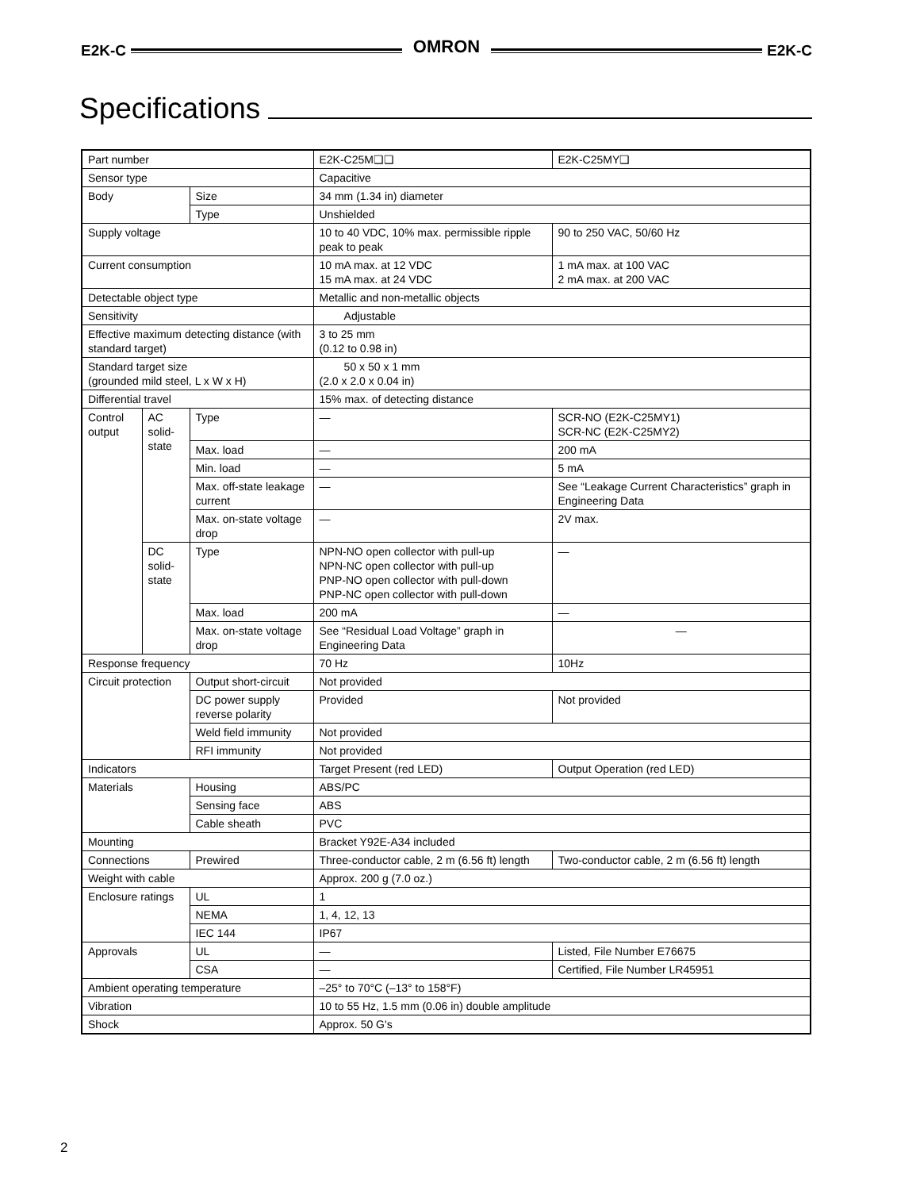E2K-C OMRON E2K-C
Specifications
| Part number | | | E2K-C25M❑❑ | E2K-C25MY❑ |
| Sensor type | | | Capacitive | |
| Body | | Size | 34 mm (1.34 in) diameter | |
| | | Type | Unshielded | |
| Supply voltage | | | 10 to 40 VDC, 10% max. permissible ripple peak to peak | 90 to 250 VAC, 50/60 Hz |
| Current consumption | | | 10 mA max. at 12 VDC 15 mA max. at 24 VDC | 1 mA max. at 100 VAC 2 mA max. at 200 VAC |
| Detectable object type | | | Metallic and non-metallic objects | |
| Sensitivity | | | Adjustable | |
| Effective maximum detecting distance (with standard target) | | | 3 to 25 mm (0.12 to 0.98 in) | |
| Standard target size (grounded mild steel, L x W x H) | | | 50 x 50 x 1 mm (2.0 x 2.0 x 0.04 in) | |
| Differential travel | | | 15% max. of detecting distance | |
| Control output | AC solid-state | Type | — | SCR-NO (E2K-C25MY1) SCR-NC (E2K-C25MY2) |
| | | Max. load | — | 200 mA |
| | | Min. load | — | 5 mA |
| | | Max. off-state leakage current | — | See “Leakage Current Characteristics” graph in Engineering Data |
| | | Max. on-state voltage drop | — | 2V max. |
| | DC solid-state | Type | NPN-NO open collector with pull-up NPN-NC open collector with pull-up PNP-NO open collector with pull-down PNP-NC open collector with pull-down | — |
| | | Max. load | 200 mA | — |
| | | Max. on-state voltage drop | See “Residual Load Voltage” graph in Engineering Data | — |
| Response frequency | | | 70 Hz | 10Hz |
| Circuit protection | | Output short-circuit | Not provided | |
| | | DC power supply reverse polarity | Provided | Not provided |
| | | Weld field immunity | Not provided | |
| | | RFI immunity | Not provided | |
| Indicators | | | Target Present (red LED) | Output Operation (red LED) |
| Materials | | Housing | ABS/PC | |
| | | Sensing face | ABS | |
| | | Cable sheath | PVC | |
| Mounting | | | Bracket Y92E-A34 included | |
| Connections | | Prewired | Three-conductor cable, 2 m (6.56 ft) length | Two-conductor cable, 2 m (6.56 ft) length |
| Weight with cable | | | Approx. 200 g (7.0 oz.) | |
| Enclosure ratings | | UL | 1 | |
| | | NEMA | 1, 4, 12, 13 | |
| | | IEC 144 | IP67 | |
| Approvals | | UL | — | Listed, File Number E76675 |
| | | CSA | — | Certified, File Number LR45951 |
| Ambient operating temperature | | | –25° to 70°C (–13° to 158°F) | |
| Vibration | | | 10 to 55 Hz, 1.5 mm (0.06 in) double amplitude | |
| Shock | | | Approx. 50 G's | |
2